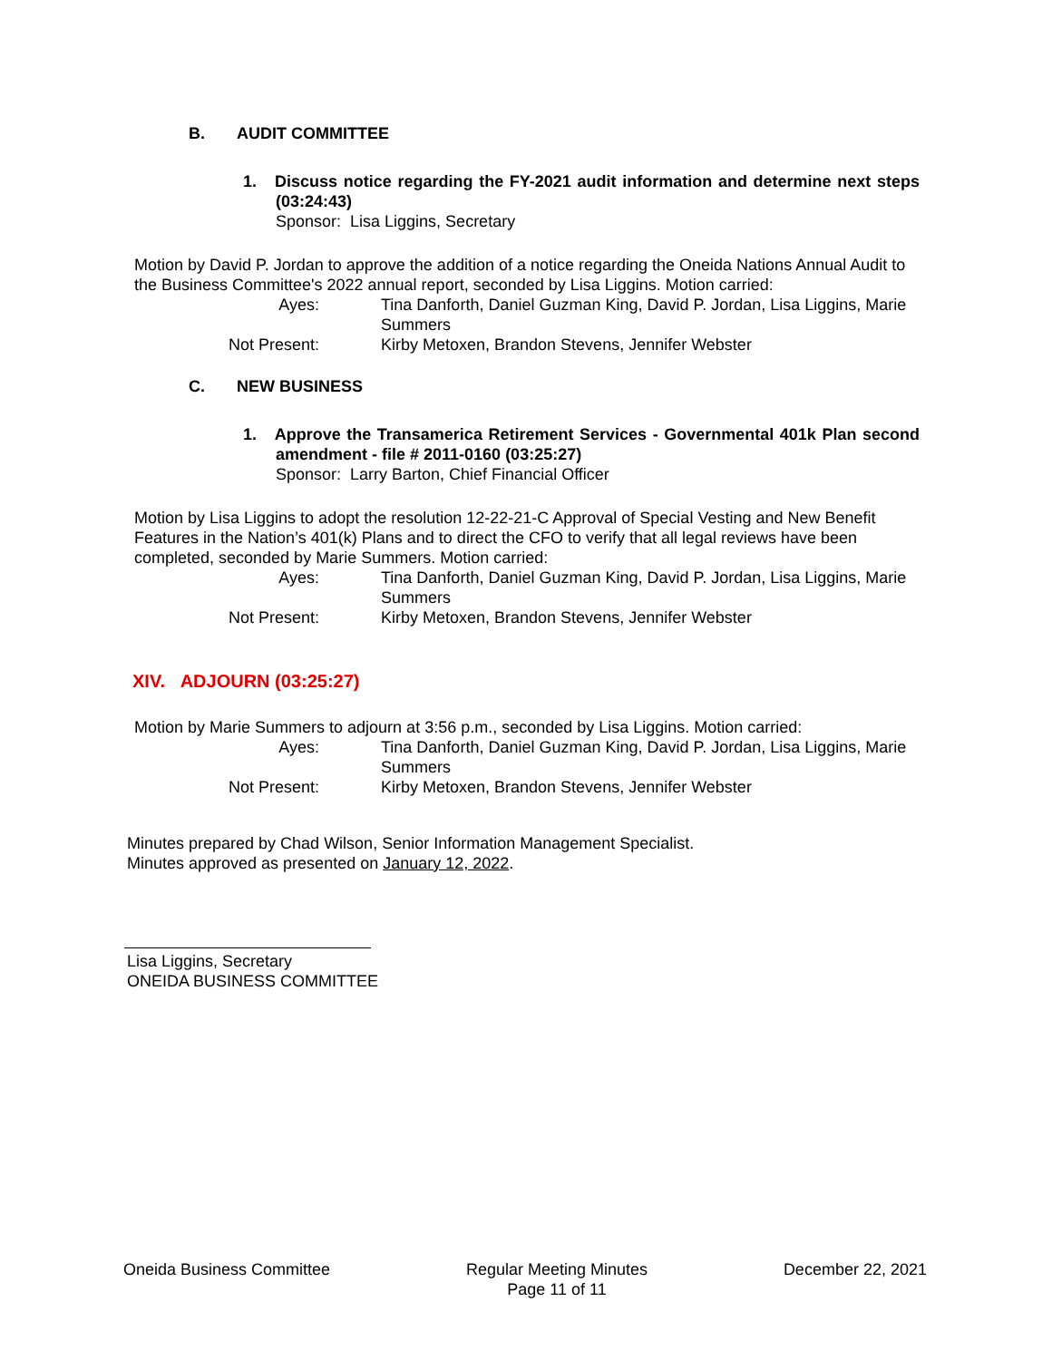B. AUDIT COMMITTEE
1. Discuss notice regarding the FY-2021 audit information and determine next steps (03:24:43)
Sponsor: Lisa Liggins, Secretary
Motion by David P. Jordan to approve the addition of a notice regarding the Oneida Nations Annual Audit to the Business Committee's 2022 annual report, seconded by Lisa Liggins. Motion carried:
Ayes:
Tina Danforth, Daniel Guzman King, David P. Jordan, Lisa Liggins, Marie Summers
Not Present:
Kirby Metoxen, Brandon Stevens, Jennifer Webster
C. NEW BUSINESS
1. Approve the Transamerica Retirement Services - Governmental 401k Plan second amendment - file # 2011-0160 (03:25:27)
Sponsor: Larry Barton, Chief Financial Officer
Motion by Lisa Liggins to adopt the resolution 12-22-21-C Approval of Special Vesting and New Benefit Features in the Nation’s 401(k) Plans and to direct the CFO to verify that all legal reviews have been completed, seconded by Marie Summers. Motion carried:
Ayes:
Tina Danforth, Daniel Guzman King, David P. Jordan, Lisa Liggins, Marie Summers
Not Present:
Kirby Metoxen, Brandon Stevens, Jennifer Webster
XIV. ADJOURN (03:25:27)
Motion by Marie Summers to adjourn at 3:56 p.m., seconded by Lisa Liggins. Motion carried:
Ayes:
Tina Danforth, Daniel Guzman King, David P. Jordan, Lisa Liggins, Marie Summers
Not Present:
Kirby Metoxen, Brandon Stevens, Jennifer Webster
Minutes prepared by Chad Wilson, Senior Information Management Specialist.
Minutes approved as presented on January 12, 2022.
Lisa Liggins, Secretary
ONEIDA BUSINESS COMMITTEE
Oneida Business Committee Regular Meeting Minutes
Page 11 of 11
December 22, 2021